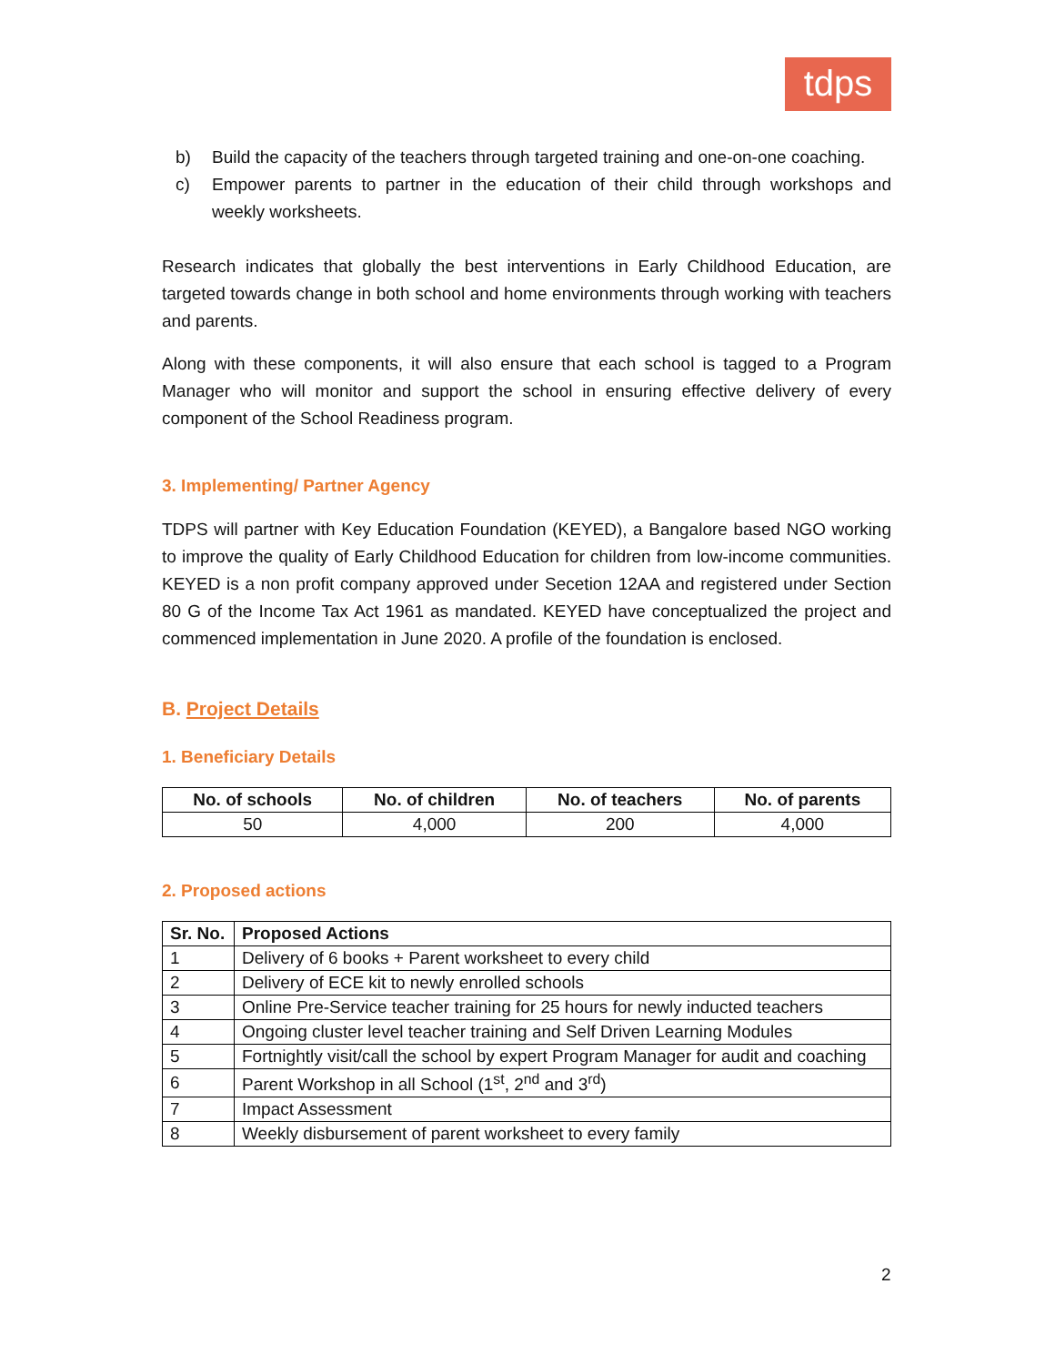tdps
b) Build the capacity of the teachers through targeted training and one-on-one coaching.
c) Empower parents to partner in the education of their child through workshops and weekly worksheets.
Research indicates that globally the best interventions in Early Childhood Education, are targeted towards change in both school and home environments through working with teachers and parents.
Along with these components, it will also ensure that each school is tagged to a Program Manager who will monitor and support the school in ensuring effective delivery of every component of the School Readiness program.
3. Implementing/ Partner Agency
TDPS will partner with Key Education Foundation (KEYED), a Bangalore based NGO working to improve the quality of Early Childhood Education for children from low-income communities. KEYED is a non profit company approved under Secetion 12AA and registered under Section 80 G of the Income Tax Act 1961 as mandated. KEYED have conceptualized the project and commenced implementation in June 2020. A profile of the foundation is enclosed.
B. Project Details
1. Beneficiary Details
| No. of schools | No. of children | No. of teachers | No. of parents |
| --- | --- | --- | --- |
| 50 | 4,000 | 200 | 4,000 |
2. Proposed actions
| Sr. No. | Proposed Actions |
| --- | --- |
| 1 | Delivery of 6 books + Parent worksheet to every child |
| 2 | Delivery of ECE kit to newly enrolled schools |
| 3 | Online Pre-Service teacher training for 25 hours for newly inducted teachers |
| 4 | Ongoing cluster level teacher training and Self Driven Learning Modules |
| 5 | Fortnightly visit/call the school by expert Program Manager for audit and coaching |
| 6 | Parent Workshop in all School (1<sup>st</sup>, 2<sup>nd</sup> and 3<sup>rd</sup>) |
| 7 | Impact Assessment |
| 8 | Weekly disbursement of parent worksheet to every family |
2